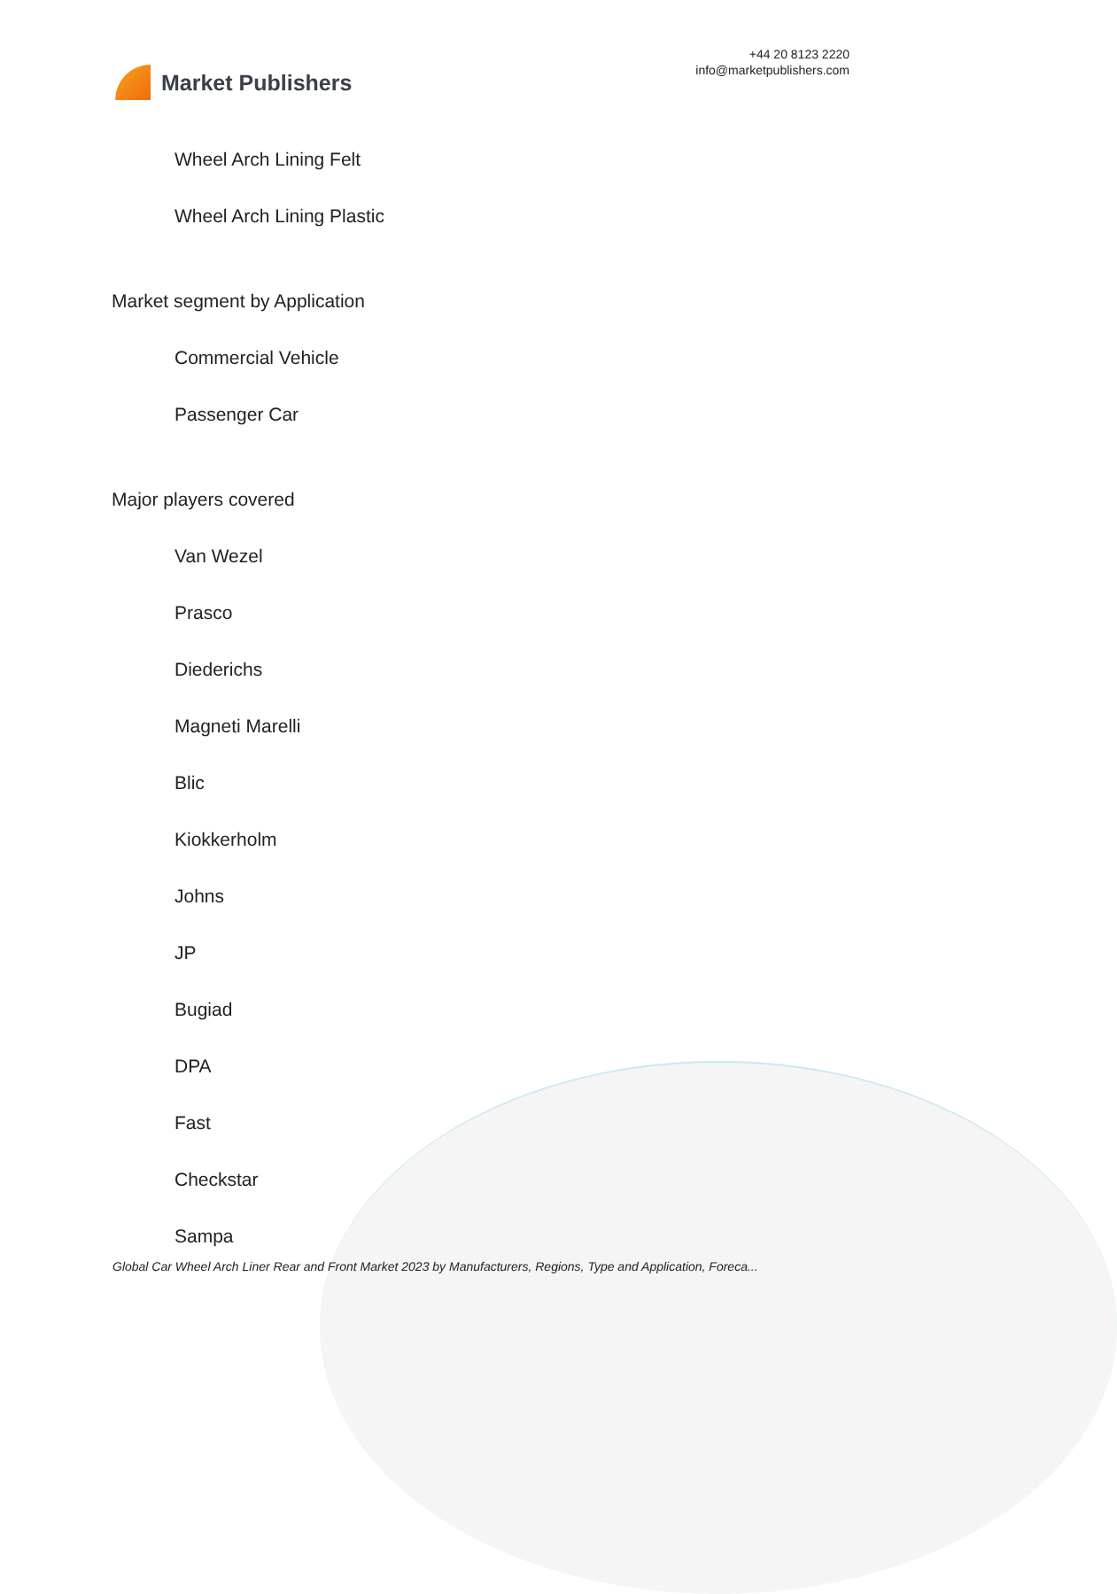Market Publishers
+44 20 8123 2220
info@marketpublishers.com
Wheel Arch Lining Felt
Wheel Arch Lining Plastic
Market segment by Application
Commercial Vehicle
Passenger Car
Major players covered
Van Wezel
Prasco
Diederichs
Magneti Marelli
Blic
Kiokkerholm
Johns
JP
Bugiad
DPA
Fast
Checkstar
Sampa
Global Car Wheel Arch Liner Rear and Front Market 2023 by Manufacturers, Regions, Type and Application, Foreca...